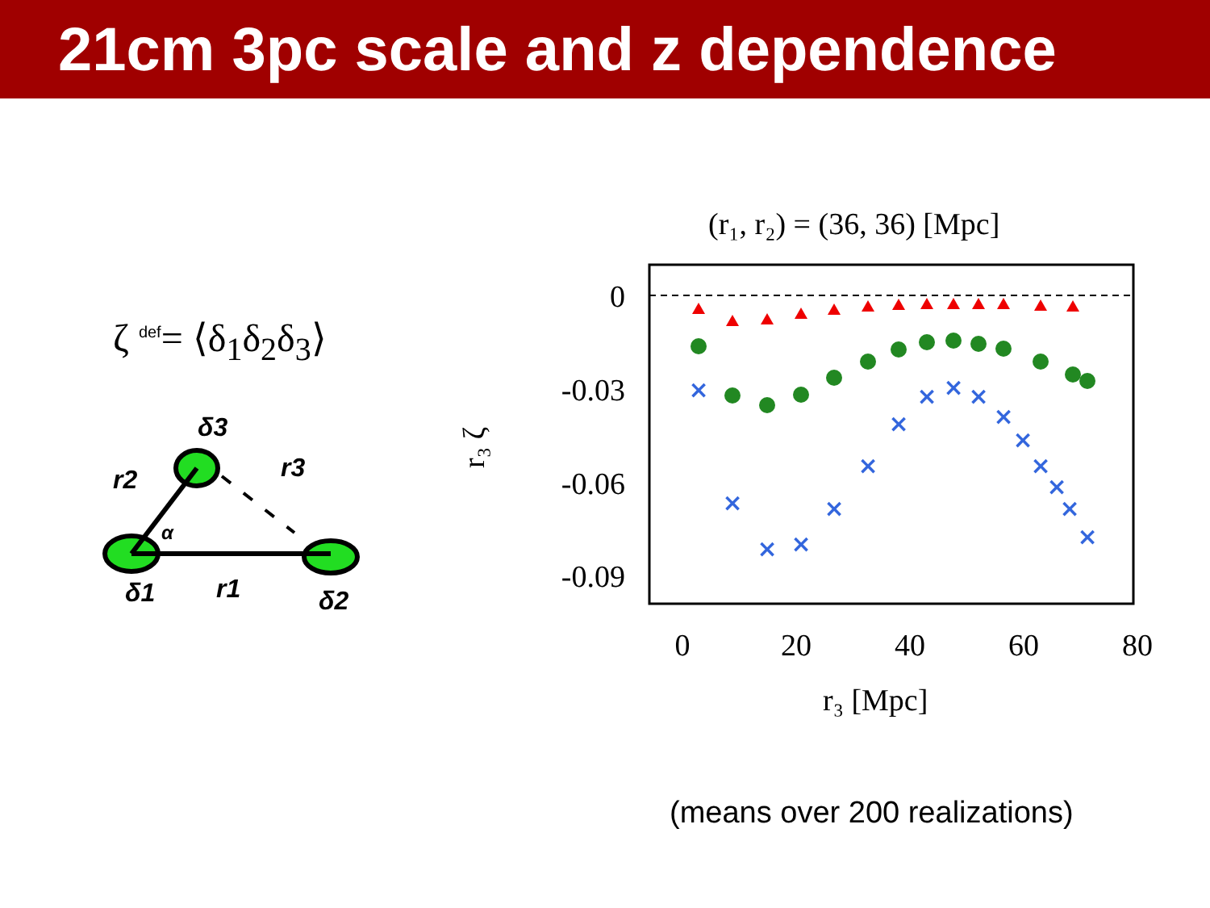21cm 3pc scale and z dependence
ζ <sup>def</sup>= ⟨δ<sub>1</sub>δ<sub>2</sub>δ<sub>3</sub>⟩
δ3
r2
r3
δ1
r1
δ2
α
(r₁, r₂) = (36, 36) [Mpc]
0
-0.03
-0.06
-0.09
0
20
40
60
80
r₃ [Mpc]
r₃ ζ
×
×
×
×
×
×
×
×
×
×
×
×
×
×
×
×
(means over 200 realizations)